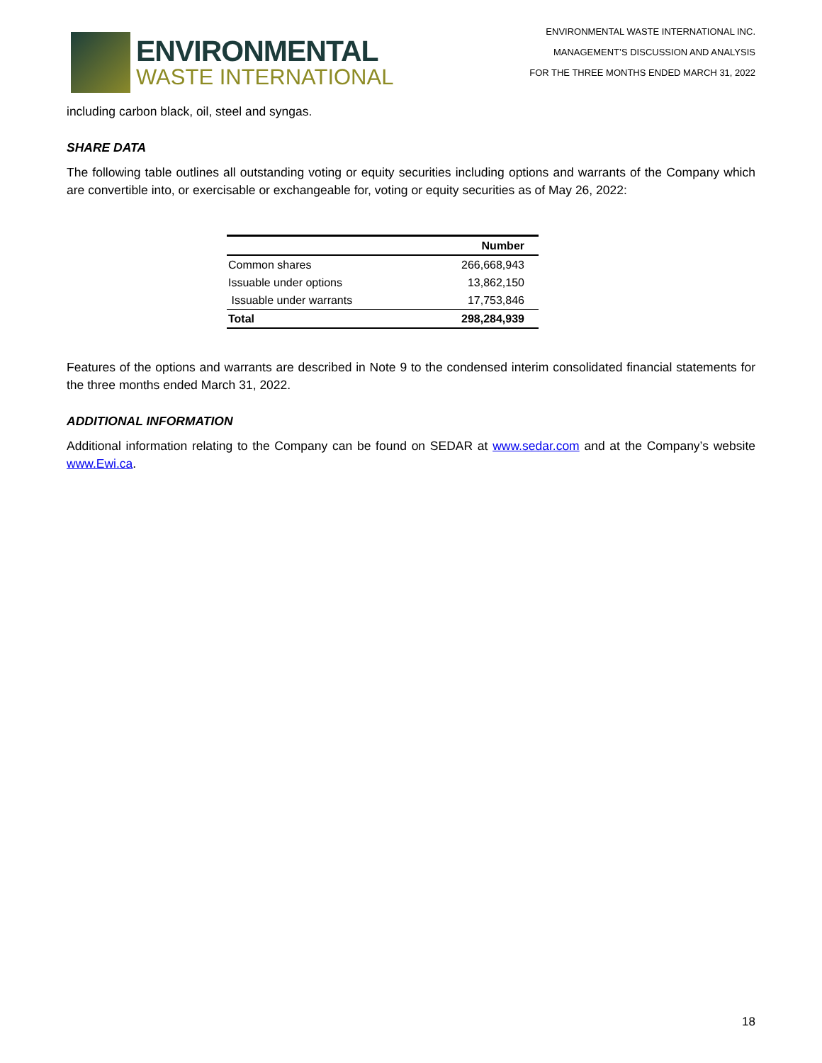ENVIRONMENTAL
WASTE INTERNATIONAL
ENVIRONMENTAL WASTE INTERNATIONAL INC.
MANAGEMENT’S DISCUSSION AND ANALYSIS
FOR THE THREE MONTHS ENDED MARCH 31, 2022
including carbon black, oil, steel and syngas.
SHARE DATA
The following table outlines all outstanding voting or equity securities including options and warrants of the Company which are convertible into, or exercisable or exchangeable for, voting or equity securities as of May 26, 2022:
| | Number |
| --- | --- |
| Common shares | 266,668,943 |
| Issuable under options | 13,862,150 |
| Issuable under warrants | 17,753,846 |
| Total | 298,284,939 |
Features of the options and warrants are described in Note 9 to the condensed interim consolidated financial statements for the three months ended March 31, 2022.
ADDITIONAL INFORMATION
Additional information relating to the Company can be found on SEDAR at www.sedar.com and at the Company’s website www.Ewi.ca.
18